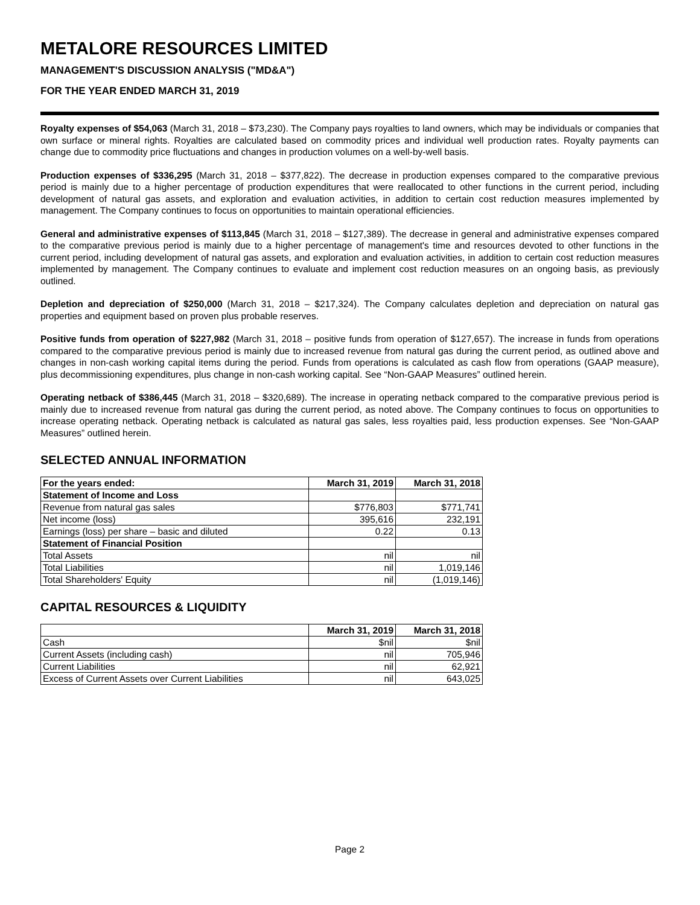METALORE RESOURCES LIMITED
MANAGEMENT'S DISCUSSION ANALYSIS ("MD&A")
FOR THE YEAR ENDED MARCH 31, 2019
Royalty expenses of $54,063 (March 31, 2018 – $73,230). The Company pays royalties to land owners, which may be individuals or companies that own surface or mineral rights. Royalties are calculated based on commodity prices and individual well production rates. Royalty payments can change due to commodity price fluctuations and changes in production volumes on a well-by-well basis.
Production expenses of $336,295 (March 31, 2018 – $377,822). The decrease in production expenses compared to the comparative previous period is mainly due to a higher percentage of production expenditures that were reallocated to other functions in the current period, including development of natural gas assets, and exploration and evaluation activities, in addition to certain cost reduction measures implemented by management. The Company continues to focus on opportunities to maintain operational efficiencies.
General and administrative expenses of $113,845 (March 31, 2018 – $127,389). The decrease in general and administrative expenses compared to the comparative previous period is mainly due to a higher percentage of management's time and resources devoted to other functions in the current period, including development of natural gas assets, and exploration and evaluation activities, in addition to certain cost reduction measures implemented by management. The Company continues to evaluate and implement cost reduction measures on an ongoing basis, as previously outlined.
Depletion and depreciation of $250,000 (March 31, 2018 – $217,324). The Company calculates depletion and depreciation on natural gas properties and equipment based on proven plus probable reserves.
Positive funds from operation of $227,982 (March 31, 2018 – positive funds from operation of $127,657). The increase in funds from operations compared to the comparative previous period is mainly due to increased revenue from natural gas during the current period, as outlined above and changes in non-cash working capital items during the period. Funds from operations is calculated as cash flow from operations (GAAP measure), plus decommissioning expenditures, plus change in non-cash working capital. See “Non-GAAP Measures” outlined herein.
Operating netback of $386,445 (March 31, 2018 – $320,689). The increase in operating netback compared to the comparative previous period is mainly due to increased revenue from natural gas during the current period, as noted above. The Company continues to focus on opportunities to increase operating netback. Operating netback is calculated as natural gas sales, less royalties paid, less production expenses. See “Non-GAAP Measures” outlined herein.
SELECTED ANNUAL INFORMATION
| For the years ended: | March 31, 2019 | March 31, 2018 |
| --- | --- | --- |
| Statement of Income and Loss | | |
| Revenue from natural gas sales | $776,803 | $771,741 |
| Net income (loss) | 395,616 | 232,191 |
| Earnings (loss) per share – basic and diluted | 0.22 | 0.13 |
| Statement of Financial Position | | |
| Total Assets | nil | nil |
| Total Liabilities | nil | 1,019,146 |
| Total Shareholders' Equity | nil | (1,019,146) |
CAPITAL RESOURCES & LIQUIDITY
| | March 31, 2019 | March 31, 2018 |
| --- | --- | --- |
| Cash | $nil | $nil |
| Current Assets (including cash) | nil | 705,946 |
| Current Liabilities | nil | 62,921 |
| Excess of Current Assets over Current Liabilities | nil | 643,025 |
Page 2